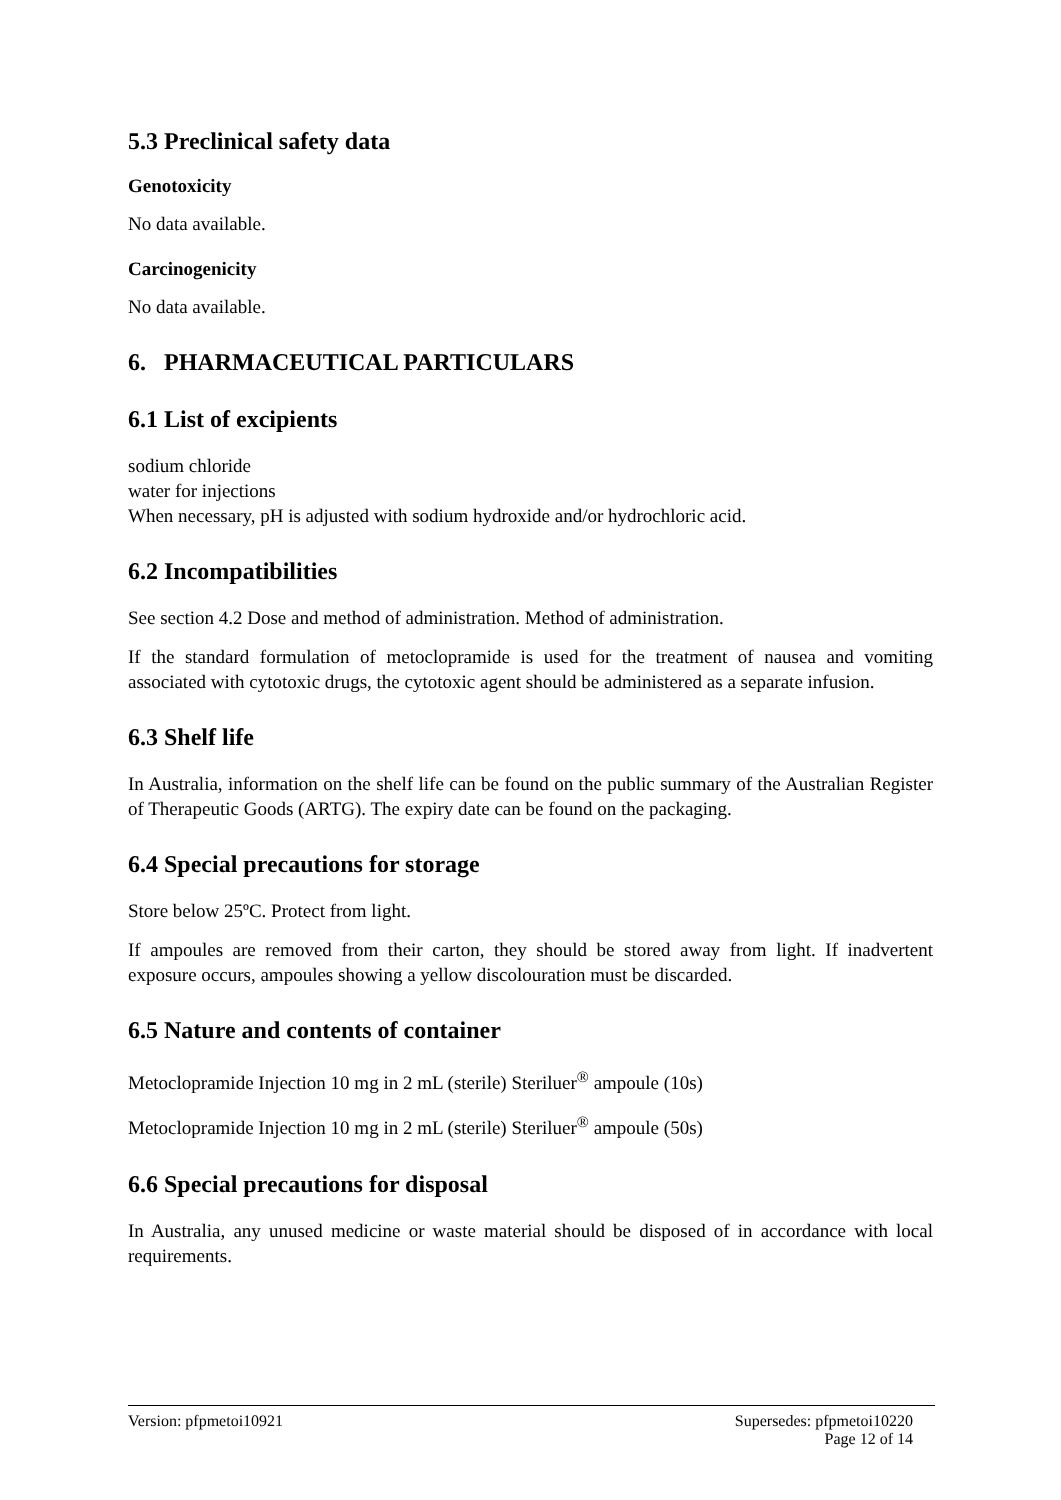5.3 Preclinical safety data
Genotoxicity
No data available.
Carcinogenicity
No data available.
6. PHARMACEUTICAL PARTICULARS
6.1 List of excipients
sodium chloride
water for injections
When necessary, pH is adjusted with sodium hydroxide and/or hydrochloric acid.
6.2 Incompatibilities
See section 4.2 Dose and method of administration. Method of administration.
If the standard formulation of metoclopramide is used for the treatment of nausea and vomiting associated with cytotoxic drugs, the cytotoxic agent should be administered as a separate infusion.
6.3 Shelf life
In Australia, information on the shelf life can be found on the public summary of the Australian Register of Therapeutic Goods (ARTG). The expiry date can be found on the packaging.
6.4 Special precautions for storage
Store below 25ºC. Protect from light.
If ampoules are removed from their carton, they should be stored away from light. If inadvertent exposure occurs, ampoules showing a yellow discolouration must be discarded.
6.5 Nature and contents of container
Metoclopramide Injection 10 mg in 2 mL (sterile) Steriluer<sup>®</sup> ampoule (10s)
Metoclopramide Injection 10 mg in 2 mL (sterile) Steriluer<sup>®</sup> ampoule (50s)
6.6 Special precautions for disposal
In Australia, any unused medicine or waste material should be disposed of in accordance with local requirements.
Version: pfpmetoi10921 Supersedes: pfpmetoi10220
Page 12 of 14